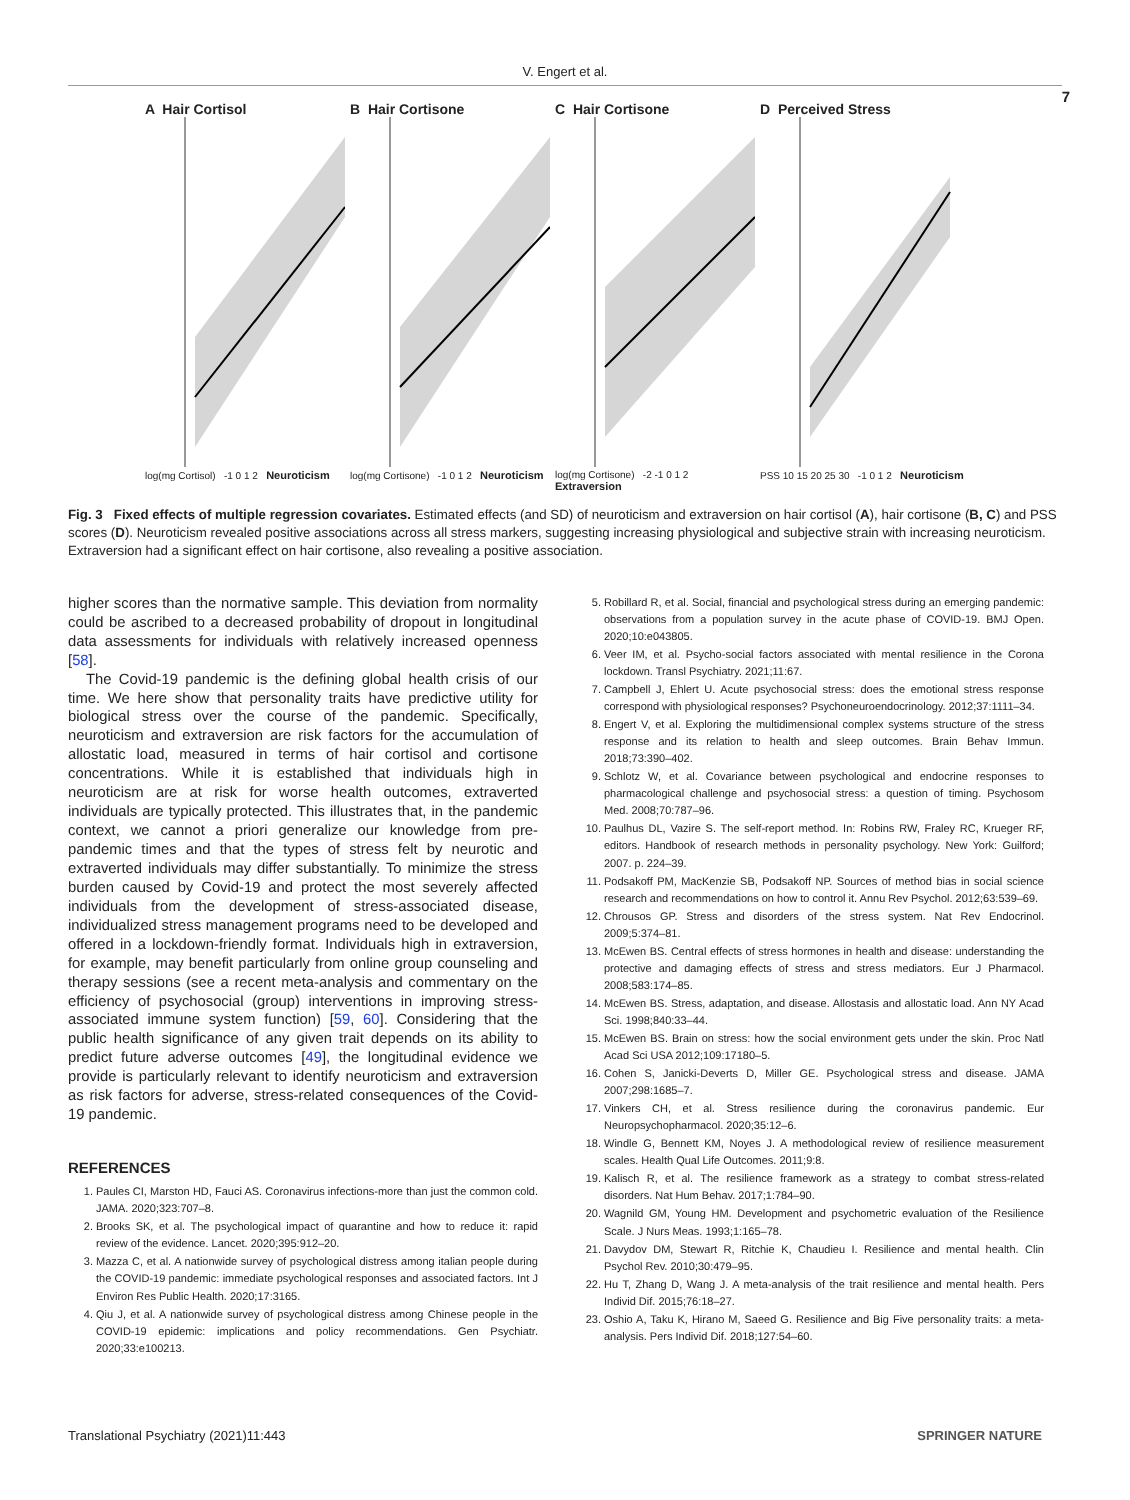V. Engert et al.
7
A Hair Cortisol
log(mg Cortisol) -1 0 1 2 Neuroticism
B Hair Cortisone
log(mg Cortisone) -1 0 1 2 Neuroticism
C Hair Cortisone
log(mg Cortisone) -2 -1 0 1 2 Extraversion
D Perceived Stress
PSS 10 15 20 25 30 -1 0 1 2 Neuroticism
Fig. 3 Fixed effects of multiple regression covariates. Estimated effects (and SD) of neuroticism and extraversion on hair cortisol (A), hair cortisone (B, C) and PSS scores (D). Neuroticism revealed positive associations across all stress markers, suggesting increasing physiological and subjective strain with increasing neuroticism. Extraversion had a significant effect on hair cortisone, also revealing a positive association.
higher scores than the normative sample. This deviation from normality could be ascribed to a decreased probability of dropout in longitudinal data assessments for individuals with relatively increased openness [58].
The Covid-19 pandemic is the defining global health crisis of our time. We here show that personality traits have predictive utility for biological stress over the course of the pandemic. Specifically, neuroticism and extraversion are risk factors for the accumulation of allostatic load, measured in terms of hair cortisol and cortisone concentrations. While it is established that individuals high in neuroticism are at risk for worse health outcomes, extraverted individuals are typically protected. This illustrates that, in the pandemic context, we cannot a priori generalize our knowledge from pre-pandemic times and that the types of stress felt by neurotic and extraverted individuals may differ substantially. To minimize the stress burden caused by Covid-19 and protect the most severely affected individuals from the development of stress-associated disease, individualized stress management programs need to be developed and offered in a lockdown-friendly format. Individuals high in extraversion, for example, may benefit particularly from online group counseling and therapy sessions (see a recent meta-analysis and commentary on the efficiency of psychosocial (group) interventions in improving stress-associated immune system function) [59, 60]. Considering that the public health significance of any given trait depends on its ability to predict future adverse outcomes [49], the longitudinal evidence we provide is particularly relevant to identify neuroticism and extraversion as risk factors for adverse, stress-related consequences of the Covid-19 pandemic.
REFERENCES
1. Paules CI, Marston HD, Fauci AS. Coronavirus infections-more than just the common cold. JAMA. 2020;323:707–8.
2. Brooks SK, et al. The psychological impact of quarantine and how to reduce it: rapid review of the evidence. Lancet. 2020;395:912–20.
3. Mazza C, et al. A nationwide survey of psychological distress among italian people during the COVID-19 pandemic: immediate psychological responses and associated factors. Int J Environ Res Public Health. 2020;17:3165.
4. Qiu J, et al. A nationwide survey of psychological distress among Chinese people in the COVID-19 epidemic: implications and policy recommendations. Gen Psychiatr. 2020;33:e100213.
5. Robillard R, et al. Social, financial and psychological stress during an emerging pandemic: observations from a population survey in the acute phase of COVID-19. BMJ Open. 2020;10:e043805.
6. Veer IM, et al. Psycho-social factors associated with mental resilience in the Corona lockdown. Transl Psychiatry. 2021;11:67.
7. Campbell J, Ehlert U. Acute psychosocial stress: does the emotional stress response correspond with physiological responses? Psychoneuroendocrinology. 2012;37:1111–34.
8. Engert V, et al. Exploring the multidimensional complex systems structure of the stress response and its relation to health and sleep outcomes. Brain Behav Immun. 2018;73:390–402.
9. Schlotz W, et al. Covariance between psychological and endocrine responses to pharmacological challenge and psychosocial stress: a question of timing. Psychosom Med. 2008;70:787–96.
10. Paulhus DL, Vazire S. The self-report method. In: Robins RW, Fraley RC, Krueger RF, editors. Handbook of research methods in personality psychology. New York: Guilford; 2007. p. 224–39.
11. Podsakoff PM, MacKenzie SB, Podsakoff NP. Sources of method bias in social science research and recommendations on how to control it. Annu Rev Psychol. 2012;63:539–69.
12. Chrousos GP. Stress and disorders of the stress system. Nat Rev Endocrinol. 2009;5:374–81.
13. McEwen BS. Central effects of stress hormones in health and disease: understanding the protective and damaging effects of stress and stress mediators. Eur J Pharmacol. 2008;583:174–85.
14. McEwen BS. Stress, adaptation, and disease. Allostasis and allostatic load. Ann NY Acad Sci. 1998;840:33–44.
15. McEwen BS. Brain on stress: how the social environment gets under the skin. Proc Natl Acad Sci USA 2012;109:17180–5.
16. Cohen S, Janicki-Deverts D, Miller GE. Psychological stress and disease. JAMA 2007;298:1685–7.
17. Vinkers CH, et al. Stress resilience during the coronavirus pandemic. Eur Neuropsychopharmacol. 2020;35:12–6.
18. Windle G, Bennett KM, Noyes J. A methodological review of resilience measurement scales. Health Qual Life Outcomes. 2011;9:8.
19. Kalisch R, et al. The resilience framework as a strategy to combat stress-related disorders. Nat Hum Behav. 2017;1:784–90.
20. Wagnild GM, Young HM. Development and psychometric evaluation of the Resilience Scale. J Nurs Meas. 1993;1:165–78.
21. Davydov DM, Stewart R, Ritchie K, Chaudieu I. Resilience and mental health. Clin Psychol Rev. 2010;30:479–95.
22. Hu T, Zhang D, Wang J. A meta-analysis of the trait resilience and mental health. Pers Individ Dif. 2015;76:18–27.
23. Oshio A, Taku K, Hirano M, Saeed G. Resilience and Big Five personality traits: a meta-analysis. Pers Individ Dif. 2018;127:54–60.
Translational Psychiatry (2021)11:443 SPRINGER NATURE